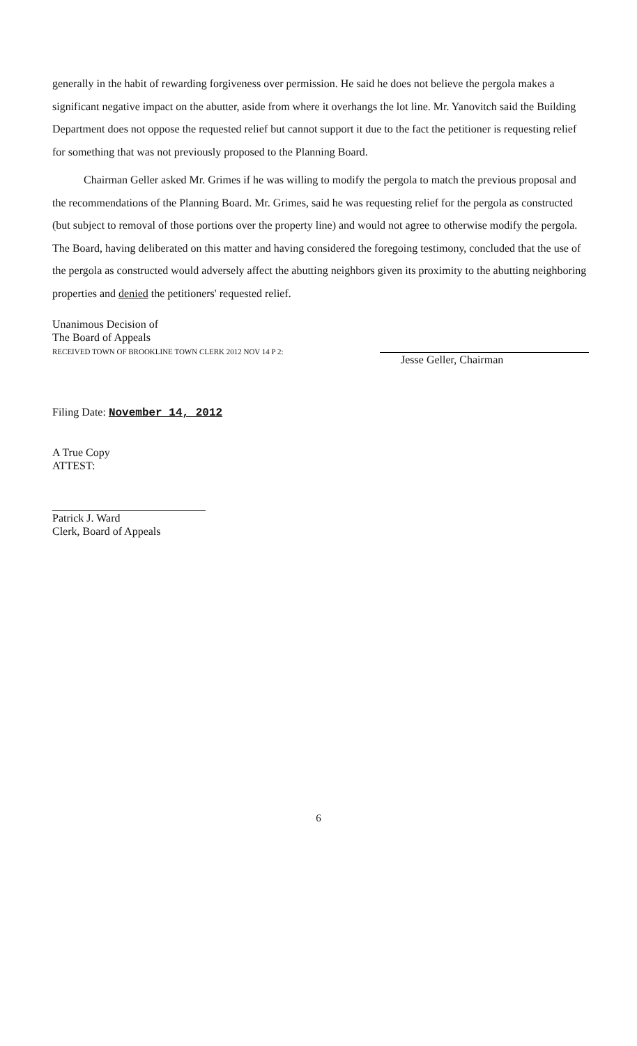generally in the habit of rewarding forgiveness over permission. He said he does not believe the pergola makes a significant negative impact on the abutter, aside from where it overhangs the lot line. Mr. Yanovitch said the Building Department does not oppose the requested relief but cannot support it due to the fact the petitioner is requesting relief for something that was not previously proposed to the Planning Board.
Chairman Geller asked Mr. Grimes if he was willing to modify the pergola to match the previous proposal and the recommendations of the Planning Board. Mr. Grimes, said he was requesting relief for the pergola as constructed (but subject to removal of those portions over the property line) and would not agree to otherwise modify the pergola.
The Board, having deliberated on this matter and having considered the foregoing testimony, concluded that the use of the pergola as constructed would adversely affect the abutting neighbors given its proximity to the abutting neighboring properties and denied the petitioners' requested relief.
Unanimous Decision of
The Board of Appeals
RECEIVED TOWN OF BROOKLINE TOWN CLERK 2012 NOV 14 P 2:
Jesse Geller, Chairman
Filing Date: November 14, 2012
A True Copy
ATTEST:
Patrick J. Ward
Clerk, Board of Appeals
6